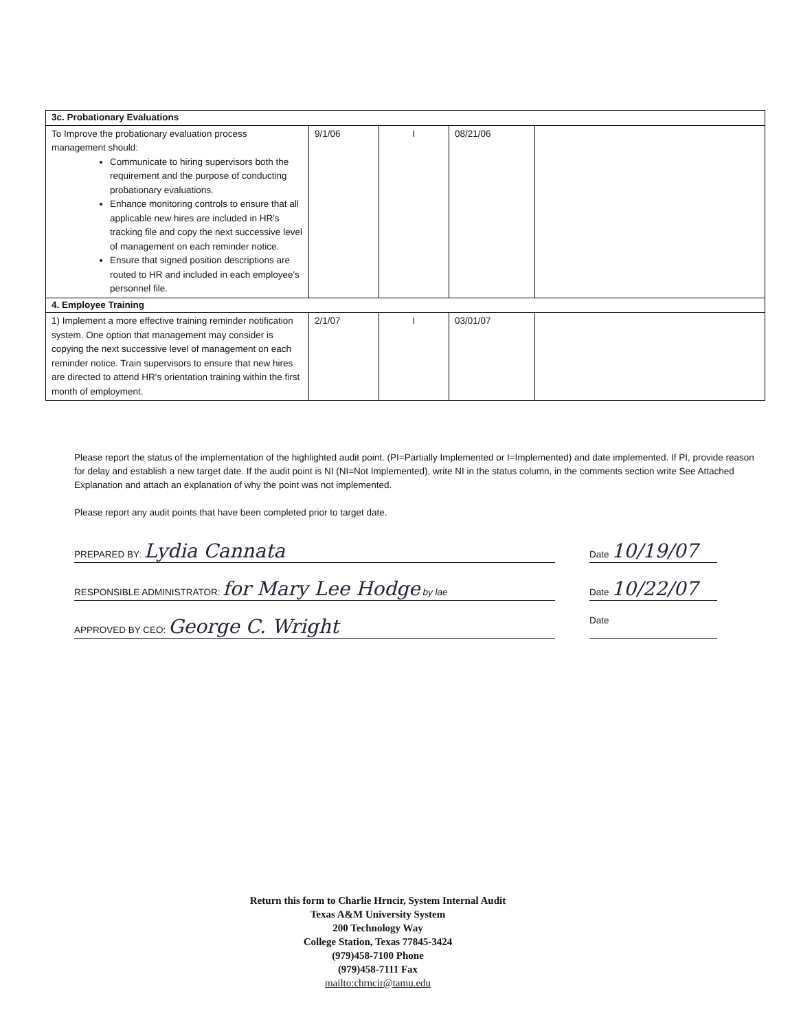| 3c. Probationary Evaluations | | | | |
| To Improve the probationary evaluation process management should: Communicate to hiring supervisors both the requirement and the purpose of conducting probationary evaluations. Enhance monitoring controls to ensure that all applicable new hires are included in HR's tracking file and copy the next successive level of management on each reminder notice. Ensure that signed position descriptions are routed to HR and included in each employee's personnel file. | 9/1/06 | I | 08/21/06 | |
| 4. Employee Training | | | | |
| 1) Implement a more effective training reminder notification system. One option that management may consider is copying the next successive level of management on each reminder notice. Train supervisors to ensure that new hires are directed to attend HR's orientation training within the first month of employment. | 2/1/07 | I | 03/01/07 | |
Please report the status of the implementation of the highlighted audit point. (PI=Partially Implemented or I=Implemented) and date implemented. If PI, provide reason for delay and establish a new target date. If the audit point is NI (NI=Not Implemented), write NI in the status column, in the comments section write See Attached Explanation and attach an explanation of why the point was not implemented.
Please report any audit points that have been completed prior to target date.
PREPARED BY: Lydia Cannata
Date 10/19/07
RESPONSIBLE ADMINISTRATOR: for Mary Lee Hodge by lae Date 10/22/07
APPROVED BY CEO: George C. Wright
Date
Return this form to Charlie Hrncir, System Internal Audit
Texas A&M University System
200 Technology Way
College Station, Texas 77845-3424
(979)458-7100 Phone
(979)458-7111 Fax
mailto:chrncir@tamu.edu